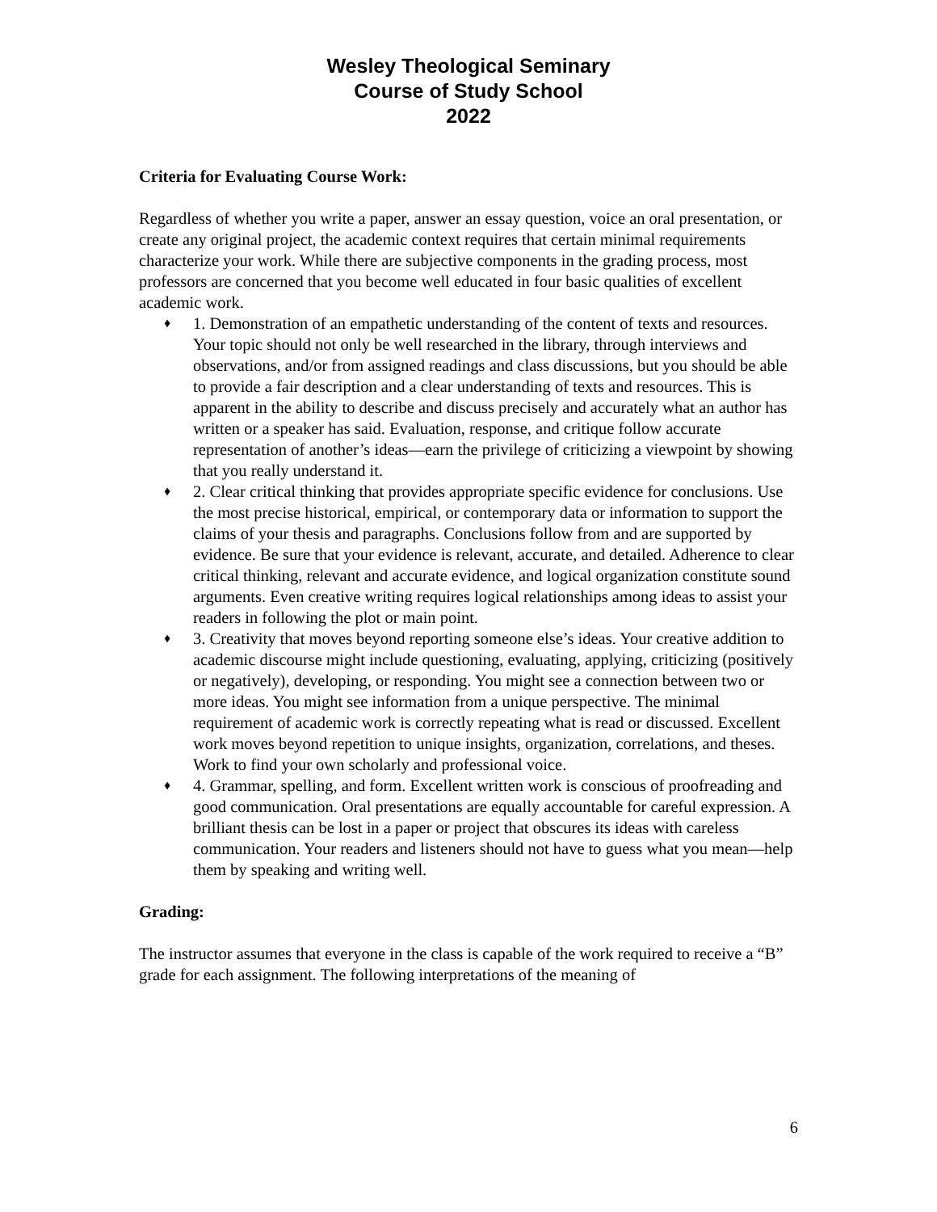Wesley Theological Seminary
Course of Study School
2022
Criteria for Evaluating Course Work:
Regardless of whether you write a paper, answer an essay question, voice an oral presentation, or create any original project, the academic context requires that certain minimal requirements characterize your work. While there are subjective components in the grading process, most professors are concerned that you become well educated in four basic qualities of excellent academic work.
♦ 1. Demonstration of an empathetic understanding of the content of texts and resources. Your topic should not only be well researched in the library, through interviews and observations, and/or from assigned readings and class discussions, but you should be able to provide a fair description and a clear understanding of texts and resources. This is apparent in the ability to describe and discuss precisely and accurately what an author has written or a speaker has said. Evaluation, response, and critique follow accurate representation of another’s ideas—earn the privilege of criticizing a viewpoint by showing that you really understand it.
♦ 2. Clear critical thinking that provides appropriate specific evidence for conclusions. Use the most precise historical, empirical, or contemporary data or information to support the claims of your thesis and paragraphs. Conclusions follow from and are supported by evidence. Be sure that your evidence is relevant, accurate, and detailed. Adherence to clear critical thinking, relevant and accurate evidence, and logical organization constitute sound arguments. Even creative writing requires logical relationships among ideas to assist your readers in following the plot or main point.
♦ 3. Creativity that moves beyond reporting someone else’s ideas. Your creative addition to academic discourse might include questioning, evaluating, applying, criticizing (positively or negatively), developing, or responding. You might see a connection between two or more ideas. You might see information from a unique perspective. The minimal requirement of academic work is correctly repeating what is read or discussed. Excellent work moves beyond repetition to unique insights, organization, correlations, and theses. Work to find your own scholarly and professional voice.
♦ 4. Grammar, spelling, and form. Excellent written work is conscious of proofreading and good communication. Oral presentations are equally accountable for careful expression. A brilliant thesis can be lost in a paper or project that obscures its ideas with careless communication. Your readers and listeners should not have to guess what you mean—help them by speaking and writing well.
Grading:
The instructor assumes that everyone in the class is capable of the work required to receive a “B” grade for each assignment. The following interpretations of the meaning of
6